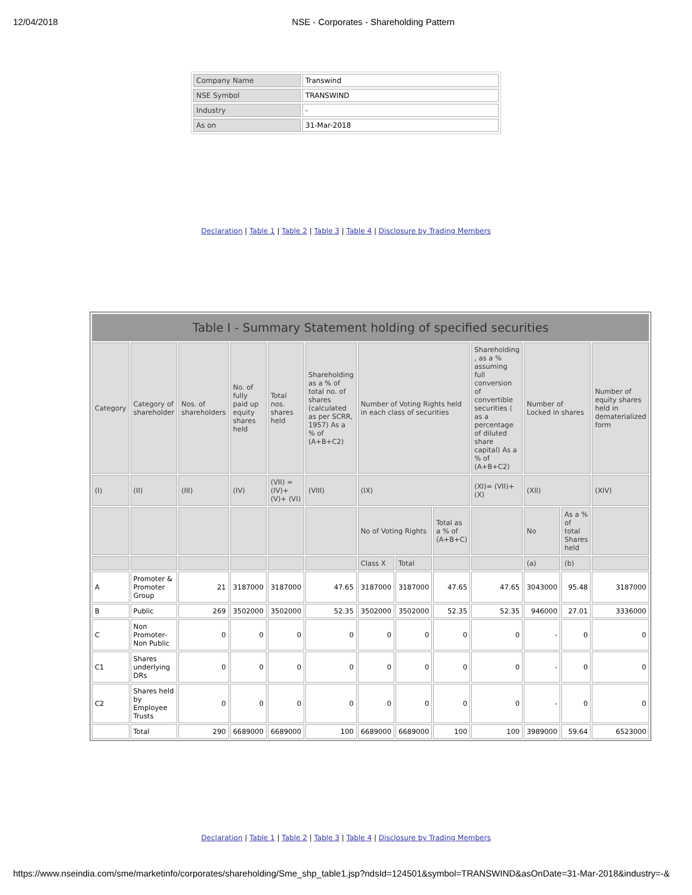12/04/2018 NSE - Corporates - Shareholding Pattern
| Company Name | Transwind |
| NSE Symbol | TRANSWIND |
| Industry | - |
| As on | 31-Mar-2018 |
Declaration | Table 1 | Table 2 | Table 3 | Table 4 | Disclosure by Trading Members
| Table I - Summary Statement holding of specified securities | | | | | | | | | | | | |
| --- | --- | --- | --- | --- | --- | --- | --- | --- | --- | --- | --- | --- |
| Category | Category of shareholder | Nos. of shareholders | No. of fully paid up equity shares held | Total nos. shares held | Shareholding as a % of total no. of shares (calculated as per SCRR, 1957) As a % of (A+B+C2) | Number of Voting Rights held in each class of securities | | | Shareholding , as a % assuming full conversion of convertible securities ( as a percentage of diluted share capital) As a % of (A+B+C2) | Number of Locked in shares | | Number of equity shares held in dematerialized form |
| (I) | (II) | (III) | (IV) | (VII) = (IV)+ (V)+ (VI) | (VIII) | (IX) | | | (XI)= (VII)+ (X) | (XII) | | (XIV) |
| | | | | | | No of Voting Rights | | Total as a % of (A+B+C) | | No | As a % of total Shares held | |
| | | | | | | Class X | Total | | | (a) | (b) | |
| A | Promoter & Promoter Group | 21 | 3187000 | 3187000 | 47.65 | 3187000 | 3187000 | 47.65 | 47.65 | 3043000 | 95.48 | 3187000 |
| B | Public | 269 | 3502000 | 3502000 | 52.35 | 3502000 | 3502000 | 52.35 | 52.35 | 946000 | 27.01 | 3336000 |
| C | Non Promoter- Non Public | 0 | 0 | 0 | 0 | 0 | 0 | 0 | 0 | - | 0 | 0 |
| C1 | Shares underlying DRs | 0 | 0 | 0 | 0 | 0 | 0 | 0 | 0 | - | 0 | 0 |
| C2 | Shares held by Employee Trusts | 0 | 0 | 0 | 0 | 0 | 0 | 0 | 0 | - | 0 | 0 |
| | Total | 290 | 6689000 | 6689000 | 100 | 6689000 | 6689000 | 100 | 100 | 3989000 | 59.64 | 6523000 |
Declaration | Table 1 | Table 2 | Table 3 | Table 4 | Disclosure by Trading Members
https://www.nseindia.com/sme/marketinfo/corporates/shareholding/Sme_shp_table1.jsp?ndsId=124501&symbol=TRANSWIND&asOnDate=31-Mar-2018&industry=-&